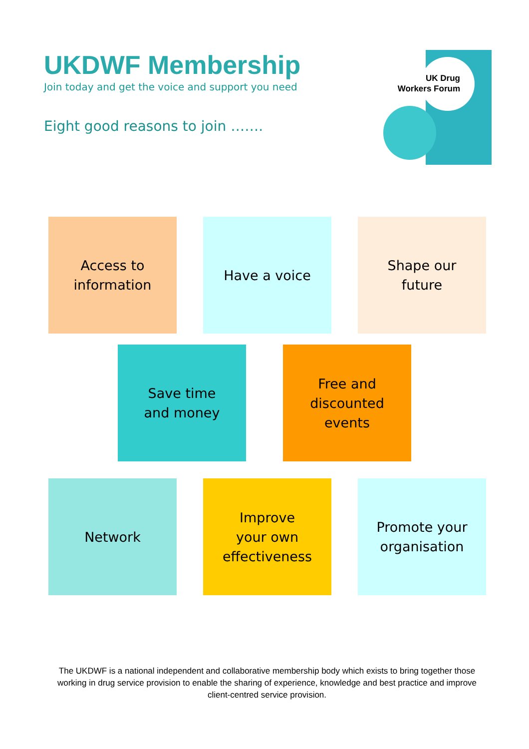UKDWF Membership
Join today and get the voice and support you need
Eight good reasons to join …….
UK Drug
Workers Forum
Access to
information
Have a voice
Shape our
future
Save time
and money
Free and
discounted
events
Network
Improve
your own
effectiveness
Promote your
organisation
The UKDWF is a national independent and collaborative membership body which exists to bring together those working in drug service provision to enable the sharing of experience, knowledge and best practice and improve client-centred service provision.